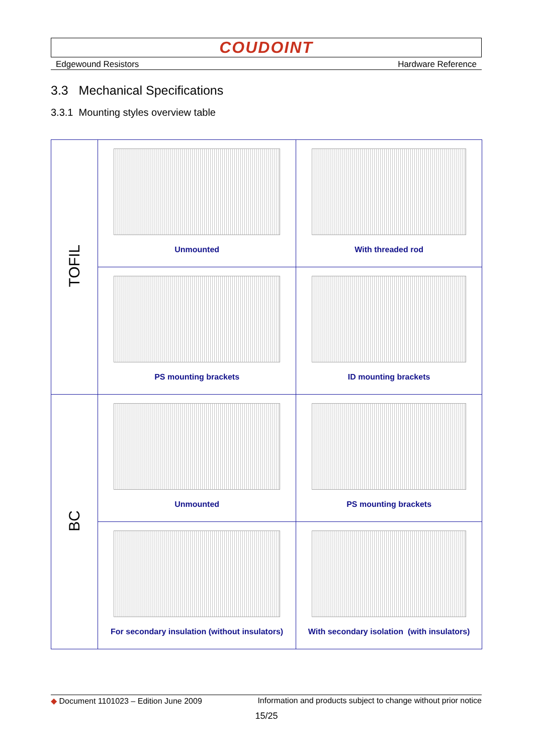COUDOINT
Edgewound Resistors Hardware Reference
3.3 Mechanical Specifications
3.3.1 Mounting styles overview table
| TOFIL | Unmounted | With threaded rod |
| | PS mounting brackets | ID mounting brackets |
| BC | Unmounted | PS mounting brackets |
| | For secondary insulation (without insulators) | With secondary isolation (with insulators) |
◆ Document 1101023 – Edition June 2009 Information and products subject to change without prior notice
15/25